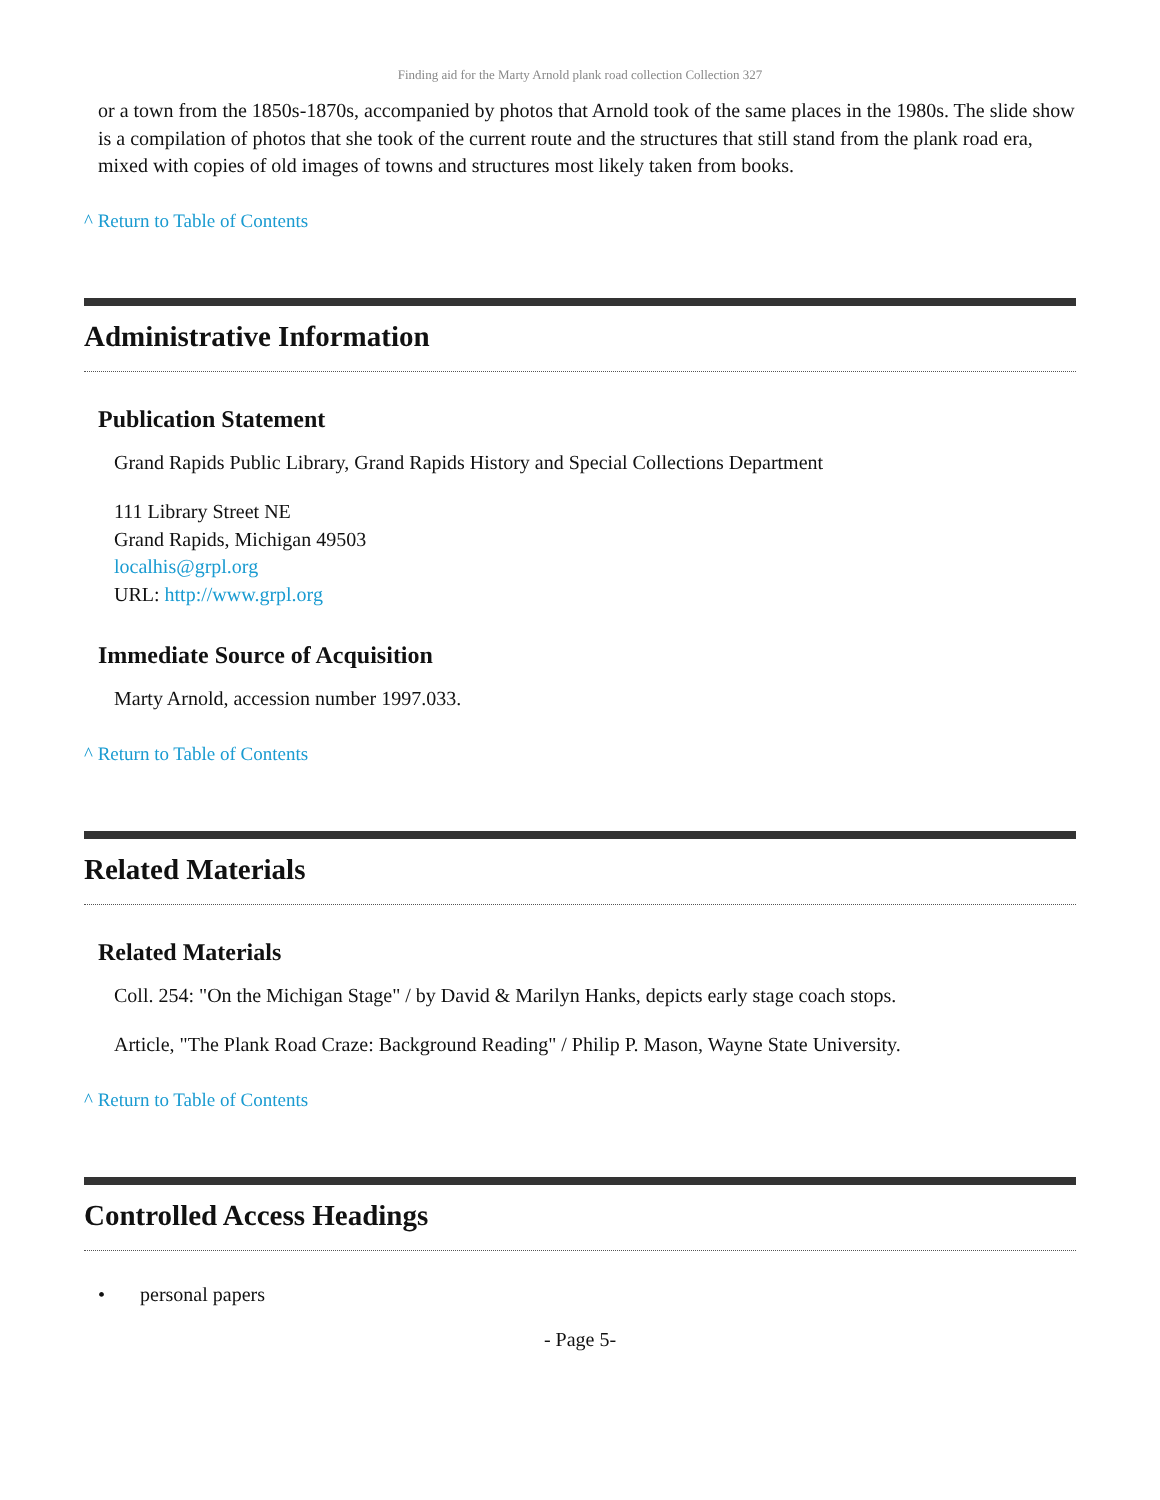Finding aid for the Marty Arnold plank road collection Collection 327
or a town from the 1850s-1870s, accompanied by photos that Arnold took of the same places in the 1980s. The slide show is a compilation of photos that she took of the current route and the structures that still stand from the plank road era, mixed with copies of old images of towns and structures most likely taken from books.
^ Return to Table of Contents
Administrative Information
Publication Statement
Grand Rapids Public Library, Grand Rapids History and Special Collections Department
111 Library Street NE
Grand Rapids, Michigan 49503
localhis@grpl.org
URL: http://www.grpl.org
Immediate Source of Acquisition
Marty Arnold, accession number 1997.033.
^ Return to Table of Contents
Related Materials
Related Materials
Coll. 254: "On the Michigan Stage" / by David & Marilyn Hanks, depicts early stage coach stops.
Article, "The Plank Road Craze: Background Reading" / Philip P. Mason, Wayne State University.
^ Return to Table of Contents
Controlled Access Headings
• personal papers
- Page 5-